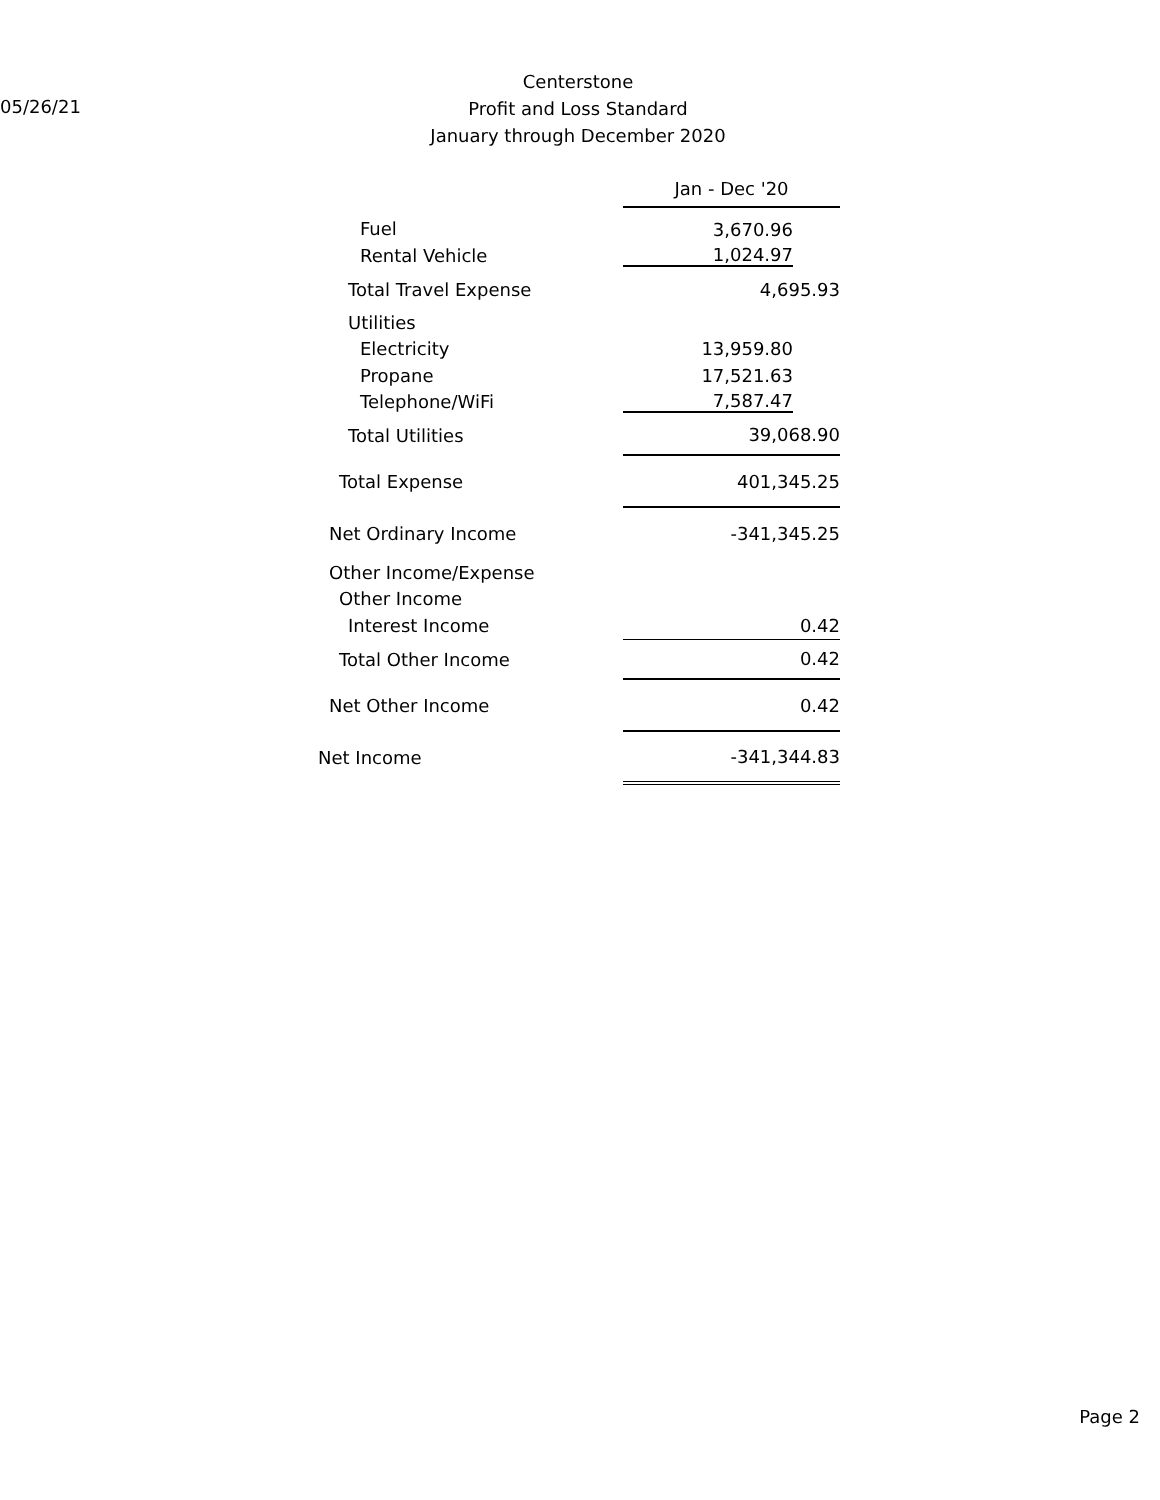05/26/21
Centerstone
Profit and Loss Standard
January through December 2020
| | Jan - Dec '20 |
| Fuel | 3,670.96 |
| Rental Vehicle | 1,024.97 |
| Total Travel Expense | 4,695.93 |
| Utilities | |
| Electricity | 13,959.80 |
| Propane | 17,521.63 |
| Telephone/WiFi | 7,587.47 |
| Total Utilities | 39,068.90 |
| Total Expense | 401,345.25 |
| Net Ordinary Income | -341,345.25 |
| Other Income/Expense | |
| Other Income | |
| Interest Income | 0.42 |
| Total Other Income | 0.42 |
| Net Other Income | 0.42 |
| Net Income | -341,344.83 |
Page 2